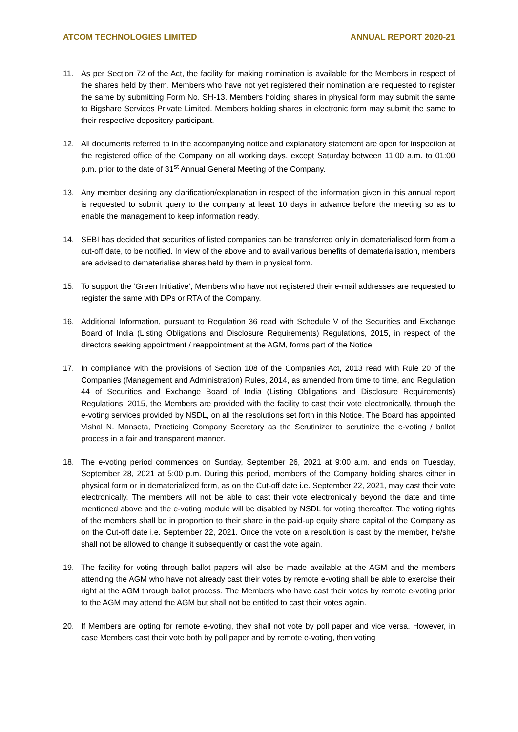ATCOM TECHNOLOGIES LIMITED ANNUAL REPORT 2020-21
11. As per Section 72 of the Act, the facility for making nomination is available for the Members in respect of the shares held by them. Members who have not yet registered their nomination are requested to register the same by submitting Form No. SH-13. Members holding shares in physical form may submit the same to Bigshare Services Private Limited. Members holding shares in electronic form may submit the same to their respective depository participant.
12. All documents referred to in the accompanying notice and explanatory statement are open for inspection at the registered office of the Company on all working days, except Saturday between 11:00 a.m. to 01:00 p.m. prior to the date of 31<sup>st</sup> Annual General Meeting of the Company.
13. Any member desiring any clarification/explanation in respect of the information given in this annual report is requested to submit query to the company at least 10 days in advance before the meeting so as to enable the management to keep information ready.
14. SEBI has decided that securities of listed companies can be transferred only in dematerialised form from a cut-off date, to be notified. In view of the above and to avail various benefits of dematerialisation, members are advised to dematerialise shares held by them in physical form.
15. To support the ‘Green Initiative’, Members who have not registered their e-mail addresses are requested to register the same with DPs or RTA of the Company.
16. Additional Information, pursuant to Regulation 36 read with Schedule V of the Securities and Exchange Board of India (Listing Obligations and Disclosure Requirements) Regulations, 2015, in respect of the directors seeking appointment / reappointment at the AGM, forms part of the Notice.
17. In compliance with the provisions of Section 108 of the Companies Act, 2013 read with Rule 20 of the Companies (Management and Administration) Rules, 2014, as amended from time to time, and Regulation 44 of Securities and Exchange Board of India (Listing Obligations and Disclosure Requirements) Regulations, 2015, the Members are provided with the facility to cast their vote electronically, through the e-voting services provided by NSDL, on all the resolutions set forth in this Notice. The Board has appointed Vishal N. Manseta, Practicing Company Secretary as the Scrutinizer to scrutinize the e-voting / ballot process in a fair and transparent manner.
18. The e-voting period commences on Sunday, September 26, 2021 at 9:00 a.m. and ends on Tuesday, September 28, 2021 at 5:00 p.m. During this period, members of the Company holding shares either in physical form or in dematerialized form, as on the Cut-off date i.e. September 22, 2021, may cast their vote electronically. The members will not be able to cast their vote electronically beyond the date and time mentioned above and the e-voting module will be disabled by NSDL for voting thereafter. The voting rights of the members shall be in proportion to their share in the paid-up equity share capital of the Company as on the Cut-off date i.e. September 22, 2021. Once the vote on a resolution is cast by the member, he/she shall not be allowed to change it subsequently or cast the vote again.
19. The facility for voting through ballot papers will also be made available at the AGM and the members attending the AGM who have not already cast their votes by remote e-voting shall be able to exercise their right at the AGM through ballot process. The Members who have cast their votes by remote e-voting prior to the AGM may attend the AGM but shall not be entitled to cast their votes again.
20. If Members are opting for remote e-voting, they shall not vote by poll paper and vice versa. However, in case Members cast their vote both by poll paper and by remote e-voting, then voting